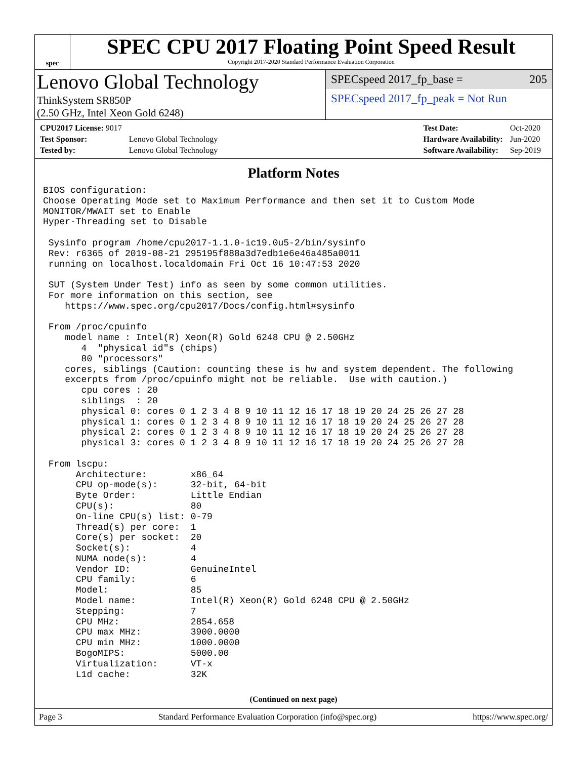spec
SPEC CPU 2017 Floating Point Speed Result
Copyright 2017-2020 Standard Performance Evaluation Corporation
Lenovo Global Technology
ThinkSystem SR850P
(2.50 GHz, Intel Xeon Gold 6248)
SPECspeed 2017_fp_base = 205
SPECspeed 2017_fp_peak = Not Run
| CPU2017 License: 9017 | |
| Test Sponsor: | Lenovo Global Technology |
| Tested by: | Lenovo Global Technology |
| Test Date: | Oct-2020 |
| Hardware Availability: | Jun-2020 |
| Software Availability: | Sep-2019 |
Platform Notes
BIOS configuration:
Choose Operating Mode set to Maximum Performance and then set it to Custom Mode
MONITOR/MWAIT set to Enable
Hyper-Threading set to Disable

 Sysinfo program /home/cpu2017-1.1.0-ic19.0u5-2/bin/sysinfo
 Rev: r6365 of 2019-08-21 295195f888a3d7edb1e6e46a485a0011
 running on localhost.localdomain Fri Oct 16 10:47:53 2020

 SUT (System Under Test) info as seen by some common utilities.
 For more information on this section, see
    https://www.spec.org/cpu2017/Docs/config.html#sysinfo

 From /proc/cpuinfo
    model name : Intel(R) Xeon(R) Gold 6248 CPU @ 2.50GHz
       4  "physical id"s (chips)
       80 "processors"
    cores, siblings (Caution: counting these is hw and system dependent. The following
    excerpts from /proc/cpuinfo might not be reliable.  Use with caution.)
       cpu cores : 20
       siblings  : 20
       physical 0: cores 0 1 2 3 4 8 9 10 11 12 16 17 18 19 20 24 25 26 27 28
       physical 1: cores 0 1 2 3 4 8 9 10 11 12 16 17 18 19 20 24 25 26 27 28
       physical 2: cores 0 1 2 3 4 8 9 10 11 12 16 17 18 19 20 24 25 26 27 28
       physical 3: cores 0 1 2 3 4 8 9 10 11 12 16 17 18 19 20 24 25 26 27 28

 From lscpu:
      Architecture:        x86_64
      CPU op-mode(s):      32-bit, 64-bit
      Byte Order:          Little Endian
      CPU(s):              80
      On-line CPU(s) list: 0-79
      Thread(s) per core:  1
      Core(s) per socket:  20
      Socket(s):           4
      NUMA node(s):        4
      Vendor ID:           GenuineIntel
      CPU family:          6
      Model:               85
      Model name:          Intel(R) Xeon(R) Gold 6248 CPU @ 2.50GHz
      Stepping:            7
      CPU MHz:             2854.658
      CPU max MHz:         3900.0000
      CPU min MHz:         1000.0000
      BogoMIPS:            5000.00
      Virtualization:      VT-x
      L1d cache:           32K
(Continued on next page)
Page 3 Standard Performance Evaluation Corporation (info@spec.org) https://www.spec.org/